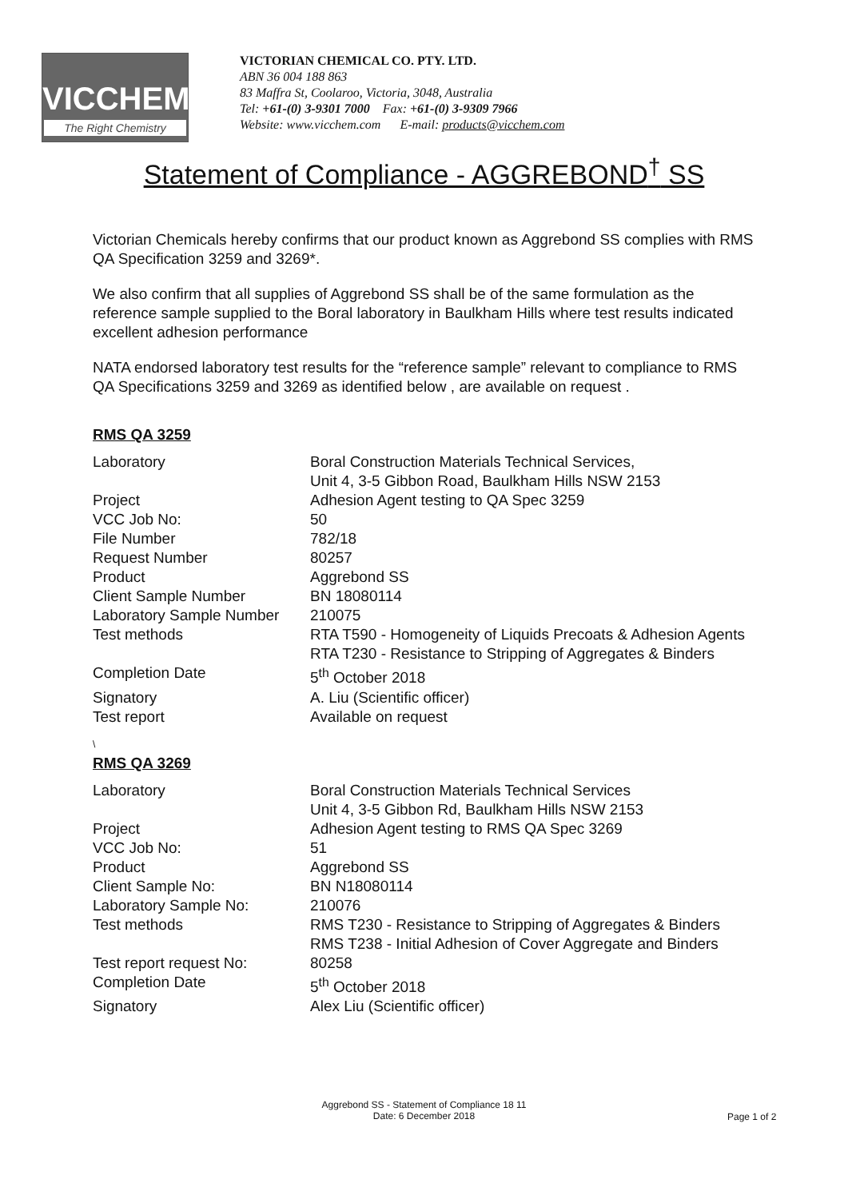VICCHEM
The Right Chemistry
VICTORIAN CHEMICAL CO. PTY. LTD.
ABN 36 004 188 863
83 Maffra St, Coolaroo, Victoria, 3048, Australia
Tel: +61-(0) 3-9301 7000 Fax: +61-(0) 3-9309 7966
Website: www.vicchem.com E-mail: products@vicchem.com
Statement of Compliance - AGGREBOND<sup>†</sup> SS
Victorian Chemicals hereby confirms that our product known as Aggrebond SS complies with RMS QA Specification 3259 and 3269*.
We also confirm that all supplies of Aggrebond SS shall be of the same formulation as the reference sample supplied to the Boral laboratory in Baulkham Hills where test results indicated excellent adhesion performance
NATA endorsed laboratory test results for the “reference sample” relevant to compliance to RMS QA Specifications 3259 and 3269 as identified below , are available on request .
RMS QA 3259
| Laboratory | Boral Construction Materials Technical Services, Unit 4, 3-5 Gibbon Road, Baulkham Hills NSW 2153 |
| Project | Adhesion Agent testing to QA Spec 3259 |
| VCC Job No: | 50 |
| File Number | 782/18 |
| Request Number | 80257 |
| Product | Aggrebond SS |
| Client Sample Number | BN 18080114 |
| Laboratory Sample Number | 210075 |
| Test methods | RTA T590 - Homogeneity of Liquids Precoats & Adhesion Agents RTA T230 - Resistance to Stripping of Aggregates & Binders |
| Completion Date | 5<sup>th</sup> October 2018 |
| Signatory | A. Liu (Scientific officer) |
| Test report | Available on request |
\
RMS QA 3269
| Laboratory | Boral Construction Materials Technical Services Unit 4, 3-5 Gibbon Rd, Baulkham Hills NSW 2153 |
| Project | Adhesion Agent testing to RMS QA Spec 3269 |
| VCC Job No: | 51 |
| Product | Aggrebond SS |
| Client Sample No: | BN N18080114 |
| Laboratory Sample No: | 210076 |
| Test methods | RMS T230 - Resistance to Stripping of Aggregates & Binders RMS T238 - Initial Adhesion of Cover Aggregate and Binders |
| Test report request No: | 80258 |
| Completion Date | 5<sup>th</sup> October 2018 |
| Signatory | Alex Liu (Scientific officer) |
Aggrebond SS - Statement of Compliance 18 11
Date: 6 December 2018
Page 1 of 2